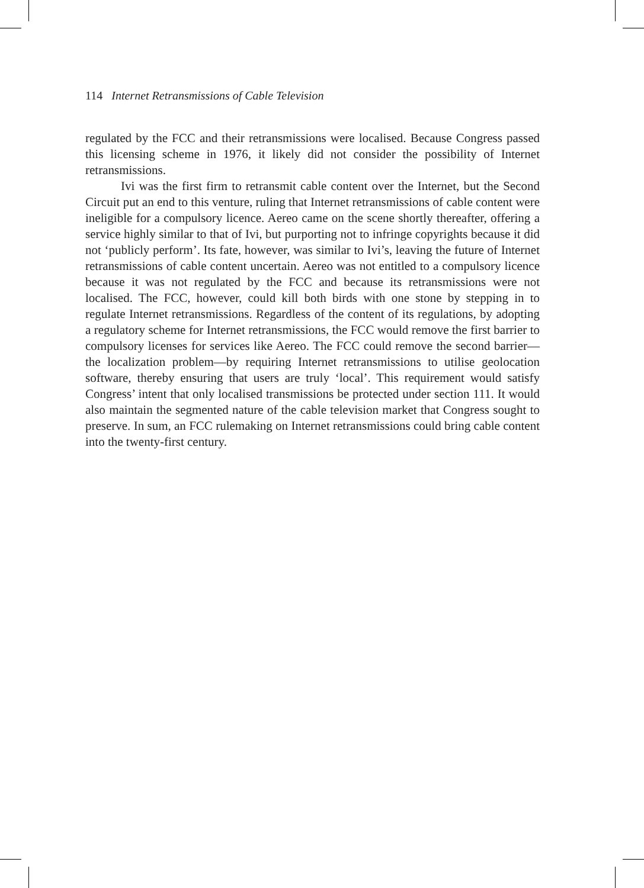114 Internet Retransmissions of Cable Television
regulated by the FCC and their retransmissions were localised. Because Congress passed this licensing scheme in 1976, it likely did not consider the possibility of Internet retransmissions.
Ivi was the first firm to retransmit cable content over the Internet, but the Second Circuit put an end to this venture, ruling that Internet retransmissions of cable content were ineligible for a compulsory licence. Aereo came on the scene shortly thereafter, offering a service highly similar to that of Ivi, but purporting not to infringe copyrights because it did not ‘publicly perform’. Its fate, however, was similar to Ivi’s, leaving the future of Internet retransmissions of cable content uncertain. Aereo was not entitled to a compulsory licence because it was not regulated by the FCC and because its retransmissions were not localised. The FCC, however, could kill both birds with one stone by stepping in to regulate Internet retransmissions. Regardless of the content of its regulations, by adopting a regulatory scheme for Internet retransmissions, the FCC would remove the first barrier to compulsory licenses for services like Aereo. The FCC could remove the second barrier—the localization problem—by requiring Internet retransmissions to utilise geolocation software, thereby ensuring that users are truly ‘local’. This requirement would satisfy Congress’ intent that only localised transmissions be protected under section 111. It would also maintain the segmented nature of the cable television market that Congress sought to preserve. In sum, an FCC rulemaking on Internet retransmissions could bring cable content into the twenty-first century.